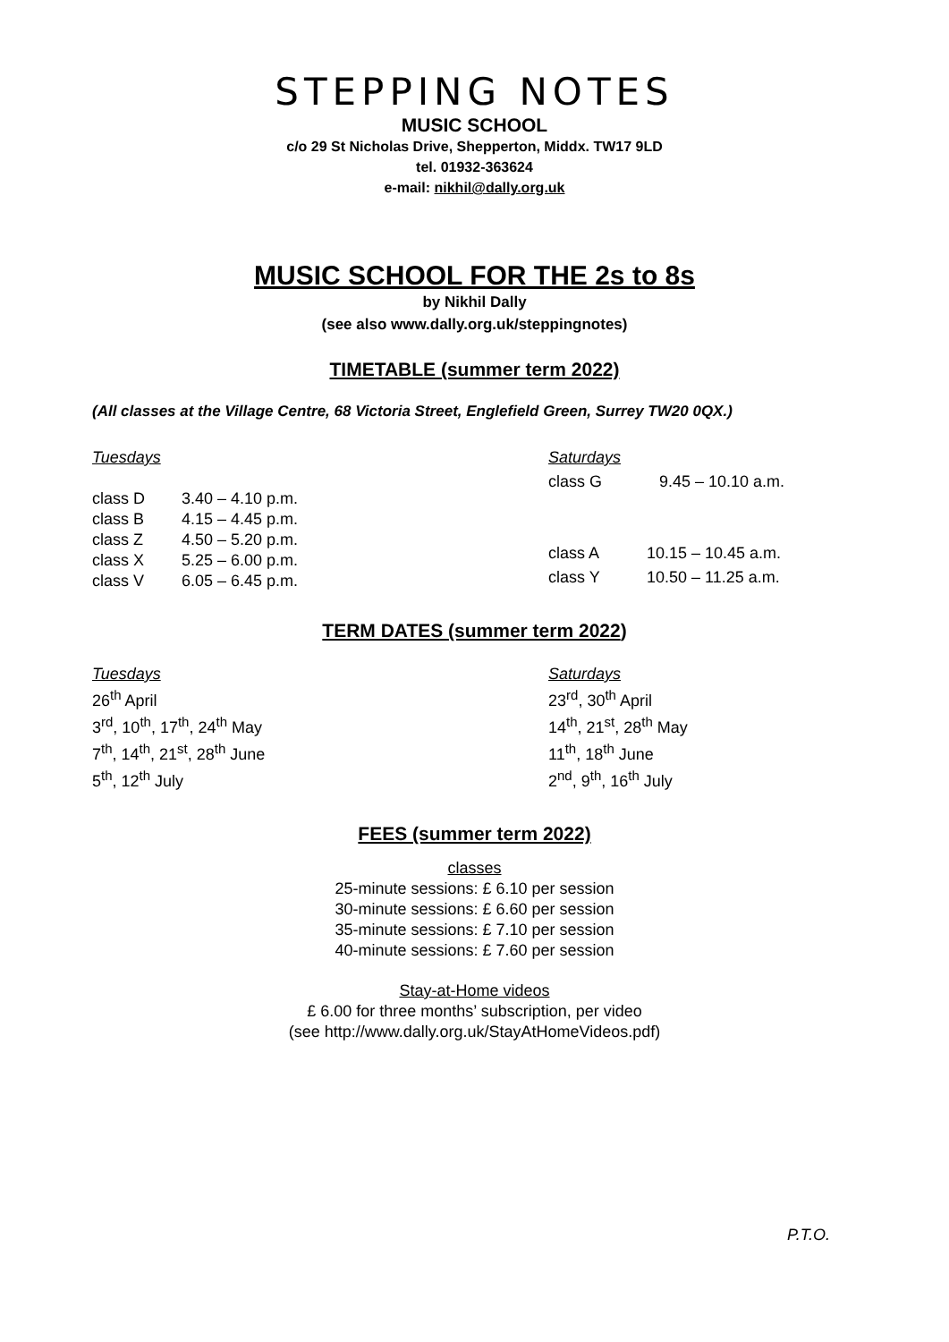STEPPING NOTES
MUSIC SCHOOL
c/o 29 St Nicholas Drive, Shepperton, Middx. TW17 9LD
tel. 01932-363624
e-mail: nikhil@dally.org.uk
MUSIC SCHOOL FOR THE 2s to 8s
by Nikhil Dally
(see also www.dally.org.uk/steppingnotes)
TIMETABLE (summer term 2022)
(All classes at the Village Centre, 68 Victoria Street, Englefield Green, Surrey TW20 0QX.)
| Tuesdays | |
| class D | 3.40 – 4.10 p.m. |
| class B | 4.15 – 4.45 p.m. |
| class Z | 4.50 – 5.20 p.m. |
| class X | 5.25 – 6.00 p.m. |
| class V | 6.05 – 6.45 p.m. |
| Saturdays | |
| class G | 9.45 – 10.10 a.m. |
| class A | 10.15 – 10.45 a.m. |
| class Y | 10.50 – 11.25 a.m. |
TERM DATES (summer term 2022)
Tuesdays
26<sup>th</sup> April
3<sup>rd</sup>, 10<sup>th</sup>, 17<sup>th</sup>, 24<sup>th</sup> May
7<sup>th</sup>, 14<sup>th</sup>, 21<sup>st</sup>, 28<sup>th</sup> June
5<sup>th</sup>, 12<sup>th</sup> July
Saturdays
23<sup>rd</sup>, 30<sup>th</sup> April
14<sup>th</sup>, 21<sup>st</sup>, 28<sup>th</sup> May
11<sup>th</sup>, 18<sup>th</sup> June
2<sup>nd</sup>, 9<sup>th</sup>, 16<sup>th</sup> July
FEES (summer term 2022)
classes
25-minute sessions: £ 6.10 per session
30-minute sessions: £ 6.60 per session
35-minute sessions: £ 7.10 per session
40-minute sessions: £ 7.60 per session
Stay-at-Home videos
£ 6.00 for three months’ subscription, per video
(see http://www.dally.org.uk/StayAtHomeVideos.pdf)
P.T.O.